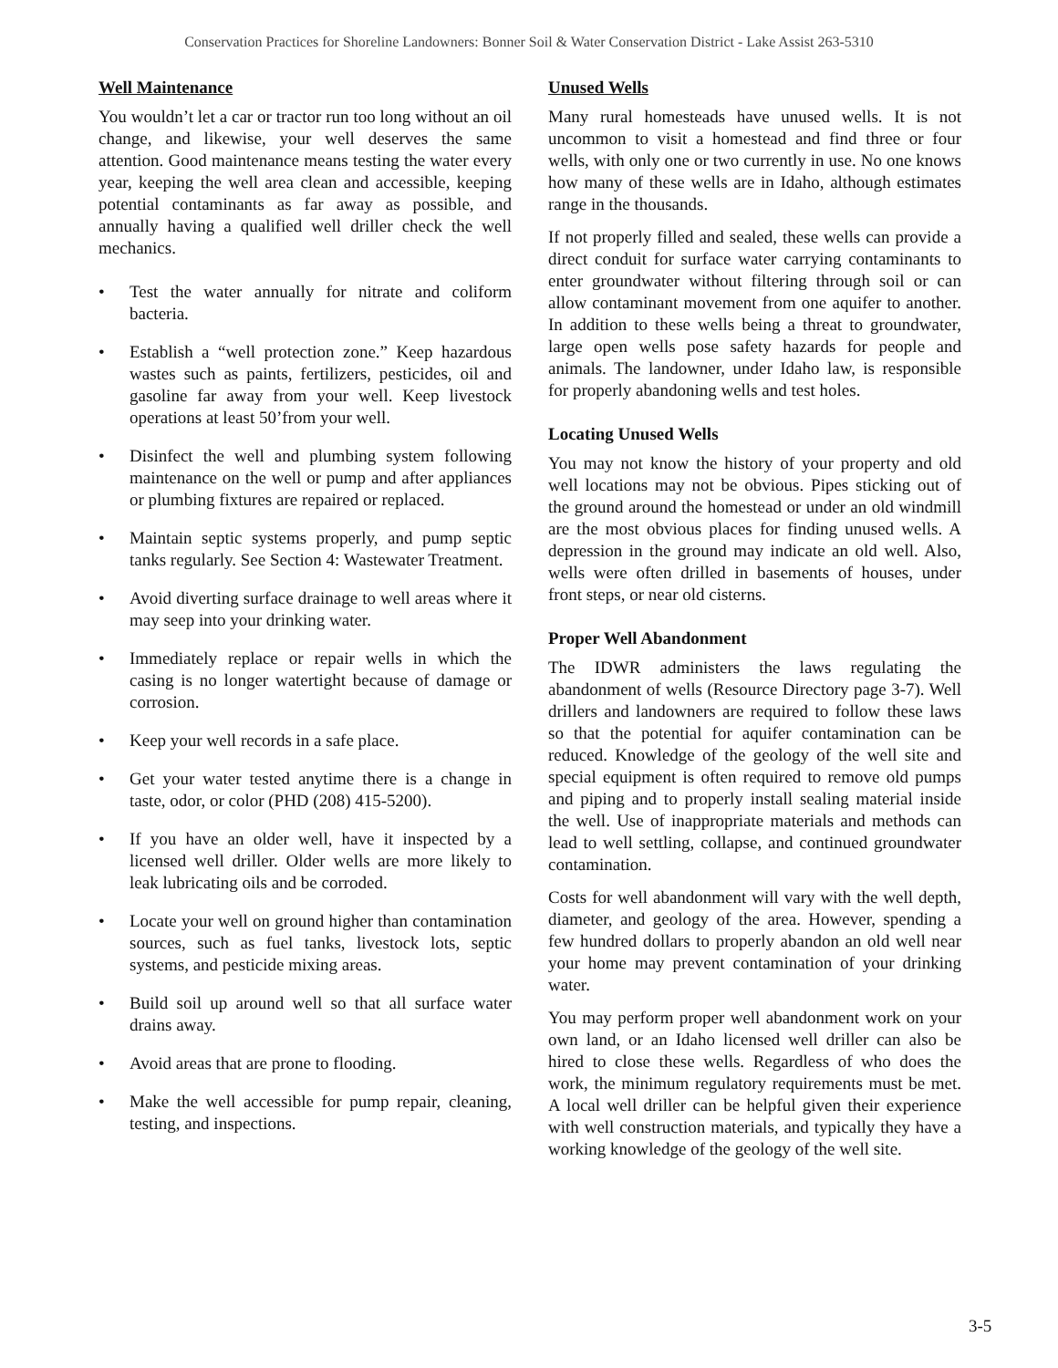Conservation Practices for Shoreline Landowners: Bonner Soil & Water Conservation District - Lake Assist 263-5310
Well Maintenance
You wouldn’t let a car or tractor run too long without an oil change, and likewise, your well deserves the same attention. Good maintenance means testing the water every year, keeping the well area clean and accessible, keeping potential contaminants as far away as possible, and annually having a qualified well driller check the well mechanics.
• Test the water annually for nitrate and coliform bacteria.
• Establish a “well protection zone.” Keep hazardous wastes such as paints, fertilizers, pesticides, oil and gasoline far away from your well. Keep livestock operations at least 50’from your well.
• Disinfect the well and plumbing system following maintenance on the well or pump and after appliances or plumbing fixtures are repaired or replaced.
• Maintain septic systems properly, and pump septic tanks regularly. See Section 4: Wastewater Treatment.
• Avoid diverting surface drainage to well areas where it may seep into your drinking water.
• Immediately replace or repair wells in which the casing is no longer watertight because of damage or corrosion.
• Keep your well records in a safe place.
• Get your water tested anytime there is a change in taste, odor, or color (PHD (208) 415-5200).
• If you have an older well, have it inspected by a licensed well driller. Older wells are more likely to leak lubricating oils and be corroded.
• Locate your well on ground higher than contamination sources, such as fuel tanks, livestock lots, septic systems, and pesticide mixing areas.
• Build soil up around well so that all surface water drains away.
• Avoid areas that are prone to flooding.
• Make the well accessible for pump repair, cleaning, testing, and inspections.
Unused Wells
Many rural homesteads have unused wells. It is not uncommon to visit a homestead and find three or four wells, with only one or two currently in use. No one knows how many of these wells are in Idaho, although estimates range in the thousands.
If not properly filled and sealed, these wells can provide a direct conduit for surface water carrying contaminants to enter groundwater without filtering through soil or can allow contaminant movement from one aquifer to another. In addition to these wells being a threat to groundwater, large open wells pose safety hazards for people and animals. The landowner, under Idaho law, is responsible for properly abandoning wells and test holes.
Locating Unused Wells
You may not know the history of your property and old well locations may not be obvious. Pipes sticking out of the ground around the homestead or under an old windmill are the most obvious places for finding unused wells. A depression in the ground may indicate an old well. Also, wells were often drilled in basements of houses, under front steps, or near old cisterns.
Proper Well Abandonment
The IDWR administers the laws regulating the abandonment of wells (Resource Directory page 3-7). Well drillers and landowners are required to follow these laws so that the potential for aquifer contamination can be reduced. Knowledge of the geology of the well site and special equipment is often required to remove old pumps and piping and to properly install sealing material inside the well. Use of inappropriate materials and methods can lead to well settling, collapse, and continued groundwater contamination.
Costs for well abandonment will vary with the well depth, diameter, and geology of the area. However, spending a few hundred dollars to properly abandon an old well near your home may prevent contamination of your drinking water.
You may perform proper well abandonment work on your own land, or an Idaho licensed well driller can also be hired to close these wells. Regardless of who does the work, the minimum regulatory requirements must be met. A local well driller can be helpful given their experience with well construction materials, and typically they have a working knowledge of the geology of the well site.
3-5